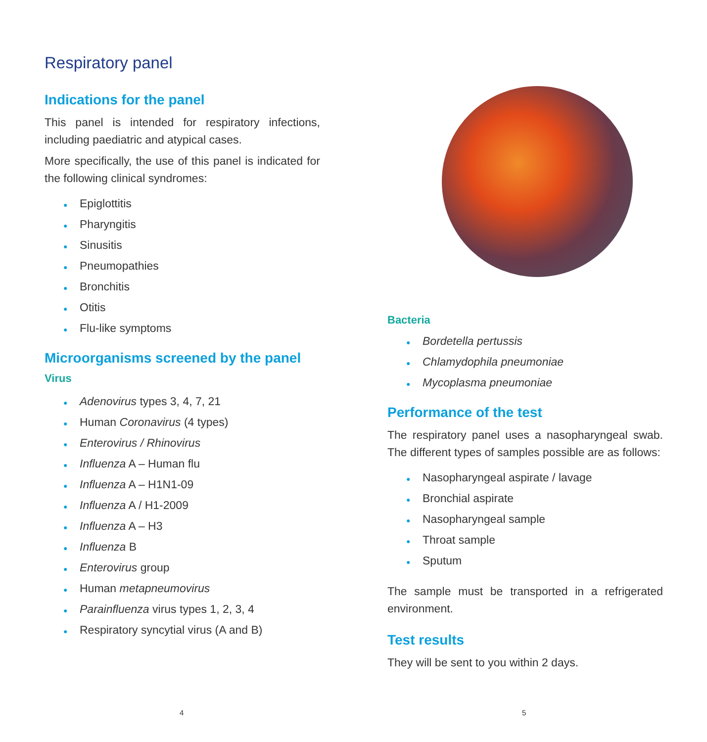Respiratory panel
Indications for the panel
This panel is intended for respiratory infections, including paediatric and atypical cases.
More specifically, the use of this panel is indicated for the following clinical syndromes:
● Epiglottitis
● Pharyngitis
● Sinusitis
● Pneumopathies
● Bronchitis
● Otitis
● Flu-like symptoms
Microorganisms screened by the panel
Virus
● Adenovirus types 3, 4, 7, 21
● Human Coronavirus (4 types)
● Enterovirus / Rhinovirus
● Influenza A – Human flu
● Influenza A – H1N1-09
● Influenza A / H1-2009
● Influenza A – H3
● Influenza B
● Enterovirus group
● Human metapneumovirus
● Parainfluenza virus types 1, 2, 3, 4
● Respiratory syncytial virus (A and B)
4
Bacteria
● Bordetella pertussis
● Chlamydophila pneumoniae
● Mycoplasma pneumoniae
Performance of the test
The respiratory panel uses a nasopharyngeal swab. The different types of samples possible are as follows:
● Nasopharyngeal aspirate / lavage
● Bronchial aspirate
● Nasopharyngeal sample
● Throat sample
● Sputum
The sample must be transported in a refrigerated environment.
Test results
They will be sent to you within 2 days.
5